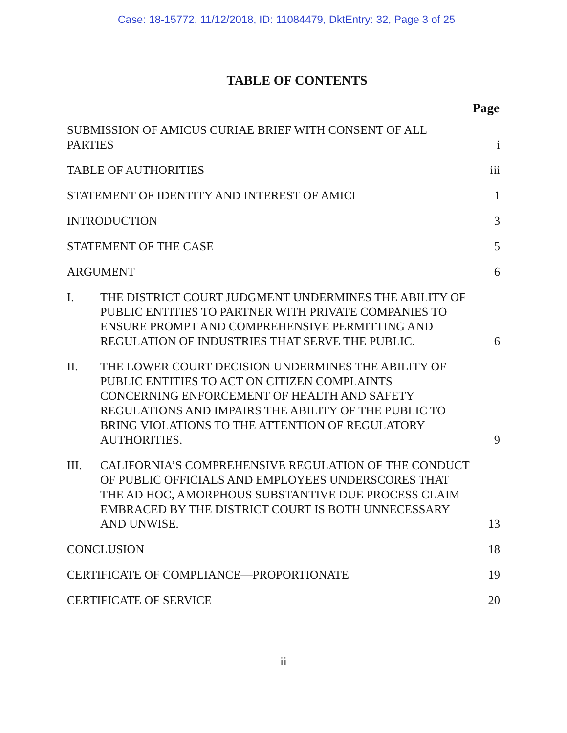Case: 18-15772, 11/12/2018, ID: 11084479, DktEntry: 32, Page 3 of 25
TABLE OF CONTENTS
Page
| SUBMISSION OF AMICUS CURIAE BRIEF WITH CONSENT OF ALL PARTIES | | i |
| TABLE OF AUTHORITIES | | iii |
| STATEMENT OF IDENTITY AND INTEREST OF AMICI | | 1 |
| INTRODUCTION | | 3 |
| STATEMENT OF THE CASE | | 5 |
| ARGUMENT | | 6 |
| I. | THE DISTRICT COURT JUDGMENT UNDERMINES THE ABILITY OF PUBLIC ENTITIES TO PARTNER WITH PRIVATE COMPANIES TO ENSURE PROMPT AND COMPREHENSIVE PERMITTING AND REGULATION OF INDUSTRIES THAT SERVE THE PUBLIC. | 6 |
| II. | THE LOWER COURT DECISION UNDERMINES THE ABILITY OF PUBLIC ENTITIES TO ACT ON CITIZEN COMPLAINTS CONCERNING ENFORCEMENT OF HEALTH AND SAFETY REGULATIONS AND IMPAIRS THE ABILITY OF THE PUBLIC TO BRING VIOLATIONS TO THE ATTENTION OF REGULATORY AUTHORITIES. | 9 |
| III. | CALIFORNIA’S COMPREHENSIVE REGULATION OF THE CONDUCT OF PUBLIC OFFICIALS AND EMPLOYEES UNDERSCORES THAT THE AD HOC, AMORPHOUS SUBSTANTIVE DUE PROCESS CLAIM EMBRACED BY THE DISTRICT COURT IS BOTH UNNECESSARY AND UNWISE. | 13 |
| CONCLUSION | | 18 |
| CERTIFICATE OF COMPLIANCE—PROPORTIONATE | | 19 |
| CERTIFICATE OF SERVICE | | 20 |
ii